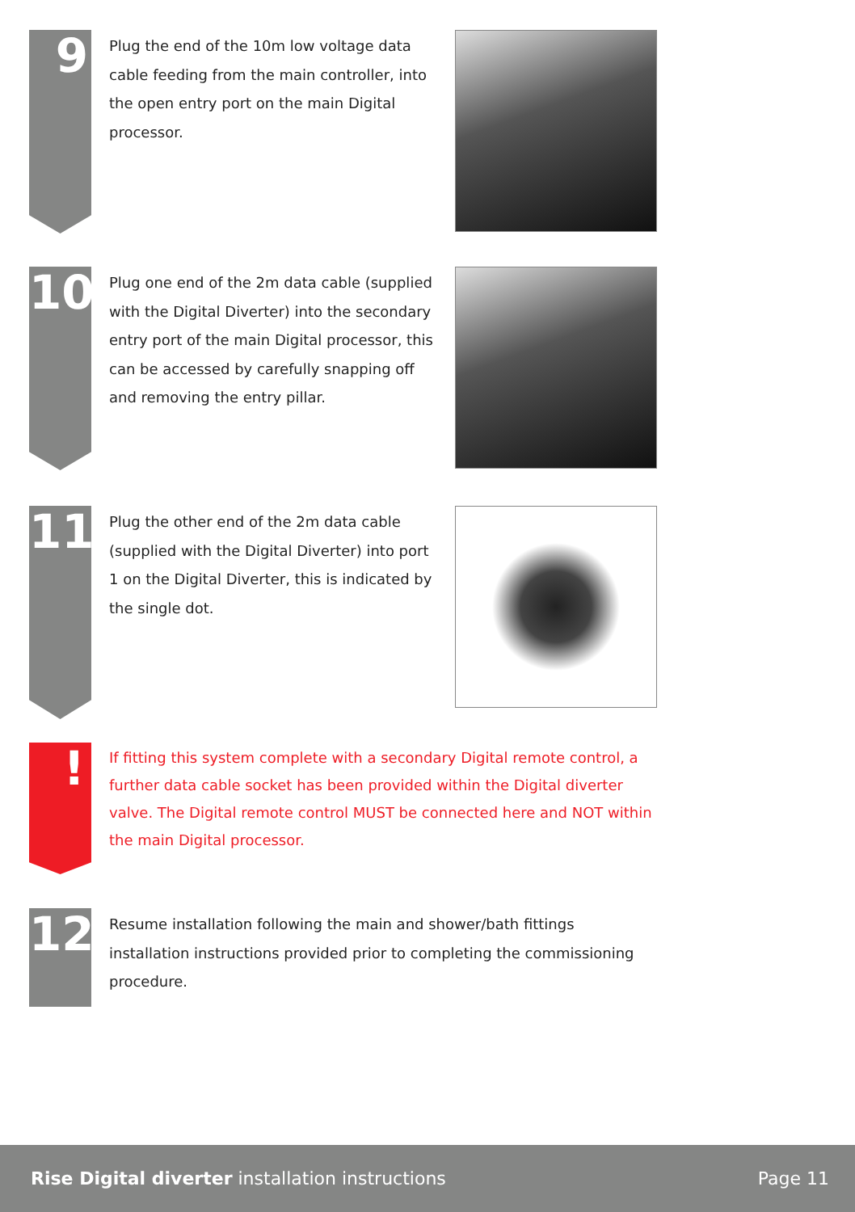9
Plug the end of the 10m low voltage data cable feeding from the main controller, into the open entry port on the main Digital processor.
10
Plug one end of the 2m data cable (supplied with the Digital Diverter) into the secondary entry port of the main Digital processor, this can be accessed by carefully snapping off and removing the entry pillar.
11
Plug the other end of the 2m data cable (supplied with the Digital Diverter) into port 1 on the Digital Diverter, this is indicated by the single dot.
!
If fitting this system complete with a secondary Digital remote control, a further data cable socket has been provided within the Digital diverter valve. The Digital remote control MUST be connected here and NOT within the main Digital processor.
12
Resume installation following the main and shower/bath fittings installation instructions provided prior to completing the commissioning procedure.
Rise Digital diverter installation instructions
Page 11